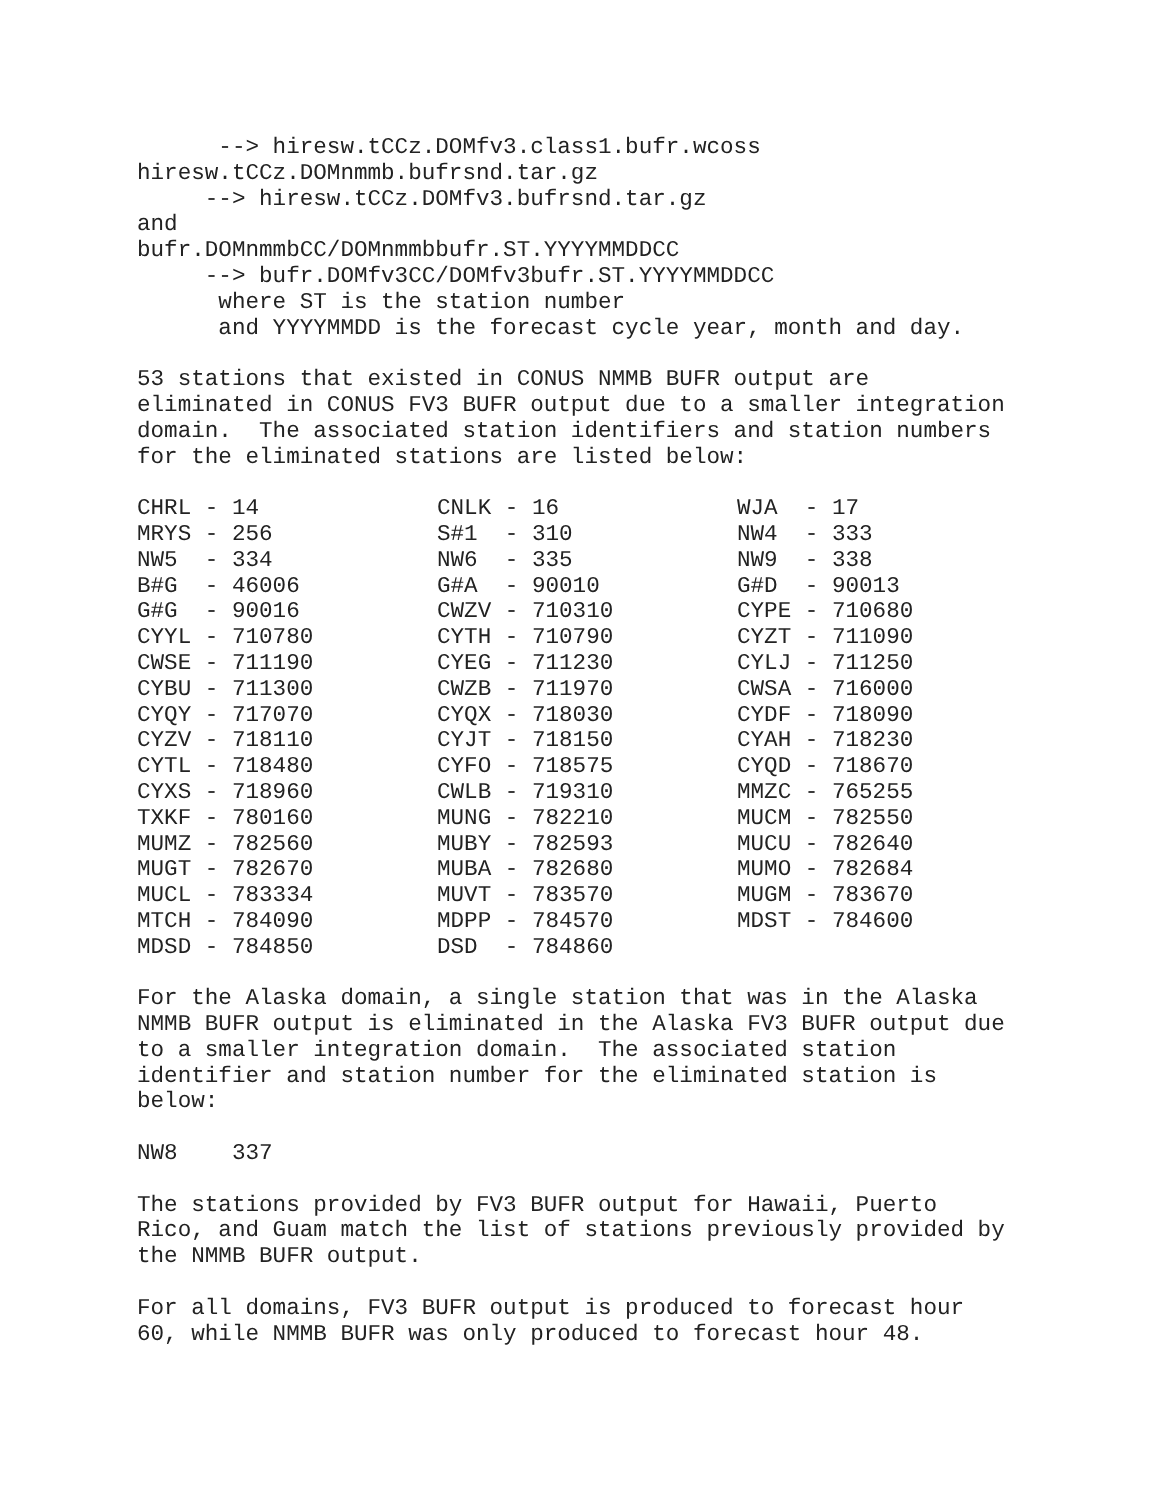--> hiresw.tCCz.DOMfv3.class1.bufr.wcoss hiresw.tCCz.DOMnmmb.bufrsnd.tar.gz --> hiresw.tCCz.DOMfv3.bufrsnd.tar.gz and bufr.DOMnmmbCC/DOMnmmbbufr.ST.YYYYMMDDCC --> bufr.DOMfv3CC/DOMfv3bufr.ST.YYYYMMDDCC where ST is the station number and YYYYMMDD is the forecast cycle year, month and day. 53 stations that existed in CONUS NMMB BUFR output are eliminated in CONUS FV3 BUFR output due to a smaller integration domain. The associated station identifiers and station numbers for the eliminated stations are listed below:
| CHRL - 14 | CNLK - 16 | WJA - 17 |
| MRYS - 256 | S#1 - 310 | NW4 - 333 |
| NW5 - 334 | NW6 - 335 | NW9 - 338 |
| B#G - 46006 | G#A - 90010 | G#D - 90013 |
| G#G - 90016 | CWZV - 710310 | CYPE - 710680 |
| CYYL - 710780 | CYTH - 710790 | CYZT - 711090 |
| CWSE - 711190 | CYEG - 711230 | CYLJ - 711250 |
| CYBU - 711300 | CWZB - 711970 | CWSA - 716000 |
| CYQY - 717070 | CYQX - 718030 | CYDF - 718090 |
| CYZV - 718110 | CYJT - 718150 | CYAH - 718230 |
| CYTL - 718480 | CYFO - 718575 | CYQD - 718670 |
| CYXS - 718960 | CWLB - 719310 | MMZC - 765255 |
| TXKF - 780160 | MUNG - 782210 | MUCM - 782550 |
| MUMZ - 782560 | MUBY - 782593 | MUCU - 782640 |
| MUGT - 782670 | MUBA - 782680 | MUMO - 782684 |
| MUCL - 783334 | MUVT - 783570 | MUGM - 783670 |
| MTCH - 784090 | MDPP - 784570 | MDST - 784600 |
| MDSD - 784850 | DSD - 784860 | |
For the Alaska domain, a single station that was in the Alaska NMMB BUFR output is eliminated in the Alaska FV3 BUFR output due to a smaller integration domain. The associated station identifier and station number for the eliminated station is below: NW8 337 The stations provided by FV3 BUFR output for Hawaii, Puerto Rico, and Guam match the list of stations previously provided by the NMMB BUFR output. For all domains, FV3 BUFR output is produced to forecast hour 60, while NMMB BUFR was only produced to forecast hour 48.